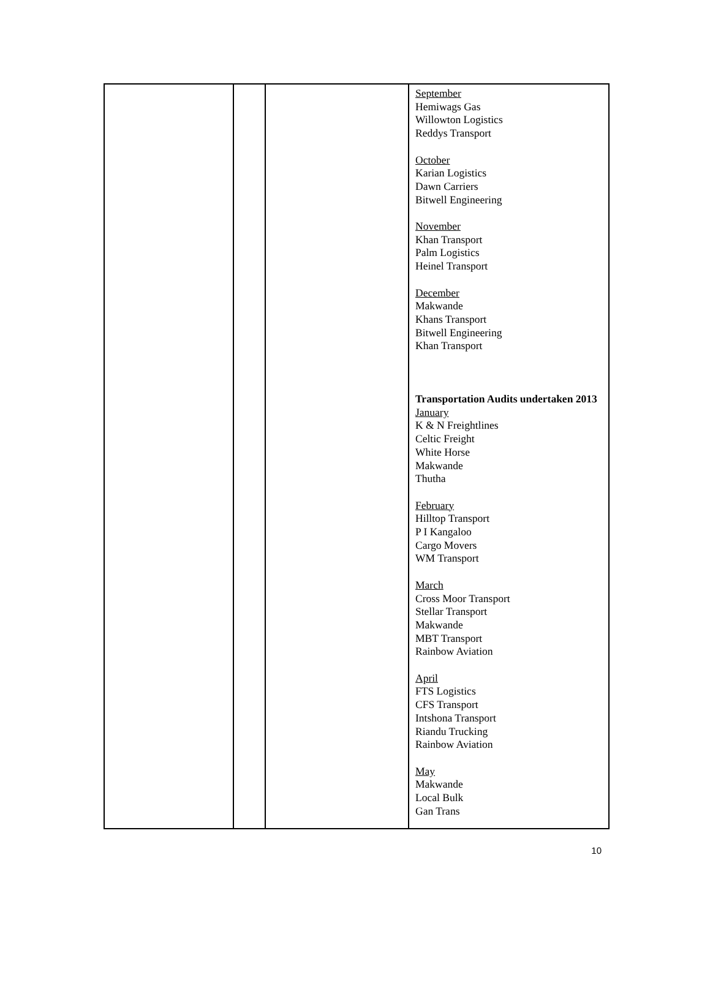| | | | September Hemiwags Gas Willowton Logistics Reddys Transport October Karian Logistics Dawn Carriers Bitwell Engineering November Khan Transport Palm Logistics Heinel Transport December Makwande Khans Transport Bitwell Engineering Khan Transport Transportation Audits undertaken 2013 January K & N Freightlines Celtic Freight White Horse Makwande Thutha February Hilltop Transport P I Kangaloo Cargo Movers WM Transport March Cross Moor Transport Stellar Transport Makwande MBT Transport Rainbow Aviation April FTS Logistics CFS Transport Intshona Transport Riandu Trucking Rainbow Aviation May Makwande Local Bulk Gan Trans |
10